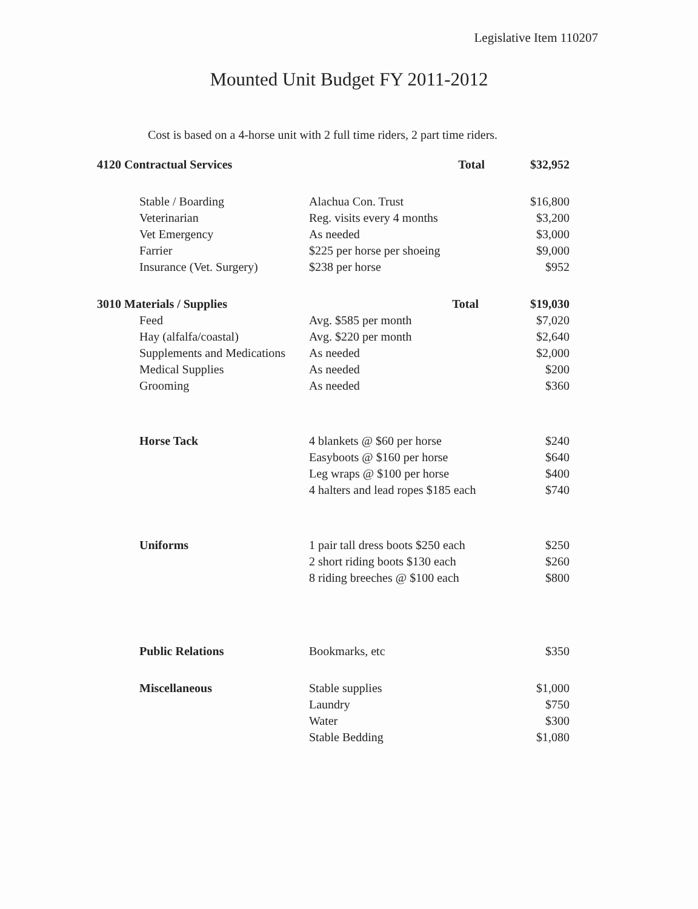Legislative Item 110207
Mounted Unit Budget FY 2011-2012
Cost is based on a 4-horse unit with 2 full time riders, 2 part time riders.
| 4120 Contractual Services | | Total | $32,952 |
| | Stable / Boarding | Alachua Con. Trust | $16,800 |
| | Veterinarian | Reg. visits every 4 months | $3,200 |
| | Vet Emergency | As needed | $3,000 |
| | Farrier | $225 per horse per shoeing | $9,000 |
| | Insurance (Vet. Surgery) | $238 per horse | $952 |
| 3010 Materials / Supplies | | Total | $19,030 |
| | Feed | Avg. $585 per month | $7,020 |
| | Hay (alfalfa/coastal) | Avg. $220 per month | $2,640 |
| | Supplements and Medications | As needed | $2,000 |
| | Medical Supplies | As needed | $200 |
| | Grooming | As needed | $360 |
| | Horse Tack | 4 blankets @ $60 per horse | $240 |
| | | Easyboots @ $160 per horse | $640 |
| | | Leg wraps @ $100 per horse | $400 |
| | | 4 halters and lead ropes $185 each | $740 |
| | Uniforms | 1 pair tall dress boots $250 each | $250 |
| | | 2 short riding boots $130 each | $260 |
| | | 8 riding breeches @ $100 each | $800 |
| | Public Relations | Bookmarks, etc | $350 |
| | Miscellaneous | Stable supplies | $1,000 |
| | | Laundry | $750 |
| | | Water | $300 |
| | | Stable Bedding | $1,080 |